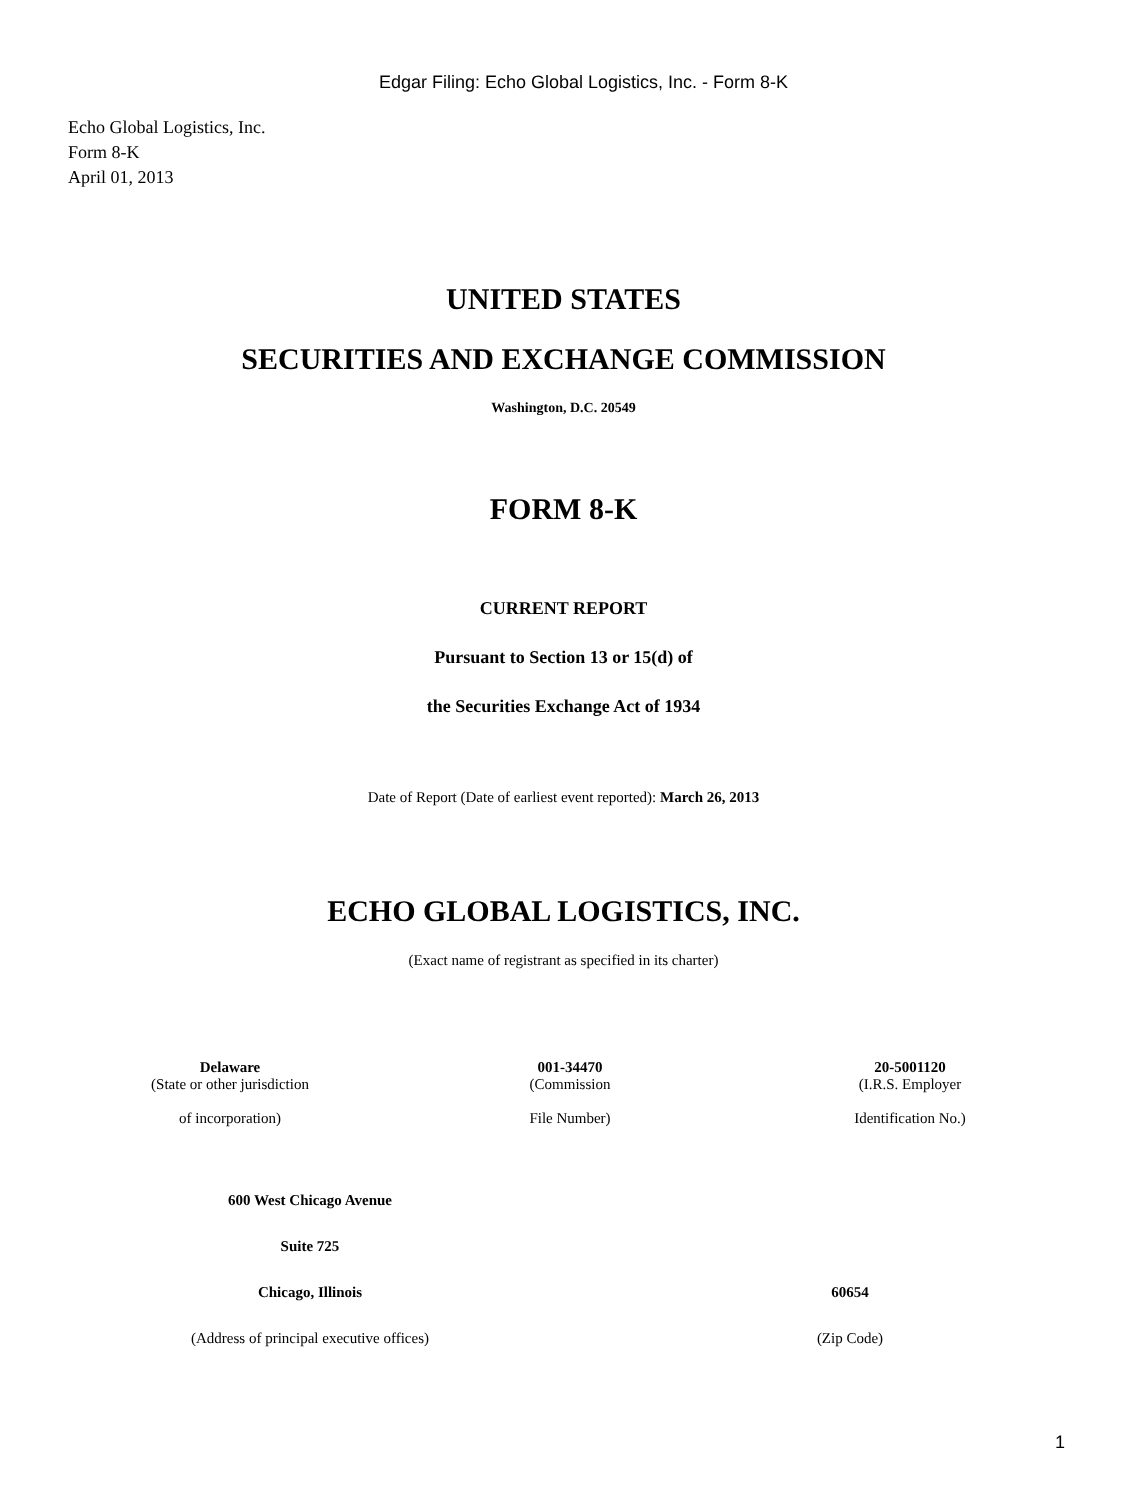Edgar Filing: Echo Global Logistics, Inc. - Form 8-K
Echo Global Logistics, Inc.
Form 8-K
April 01, 2013
UNITED STATES
SECURITIES AND EXCHANGE COMMISSION
Washington, D.C. 20549
FORM 8-K
CURRENT REPORT
Pursuant to Section 13 or 15(d) of
the Securities Exchange Act of 1934
Date of Report (Date of earliest event reported): March 26, 2013
ECHO GLOBAL LOGISTICS, INC.
(Exact name of registrant as specified in its charter)
| Delaware (State or other jurisdiction of incorporation) | 001-34470 (Commission File Number) | 20-5001120 (I.R.S. Employer Identification No.) |
| 600 West Chicago Avenue | |
| Suite 725 | |
| Chicago, Illinois | 60654 |
| (Address of principal executive offices) | (Zip Code) |
1